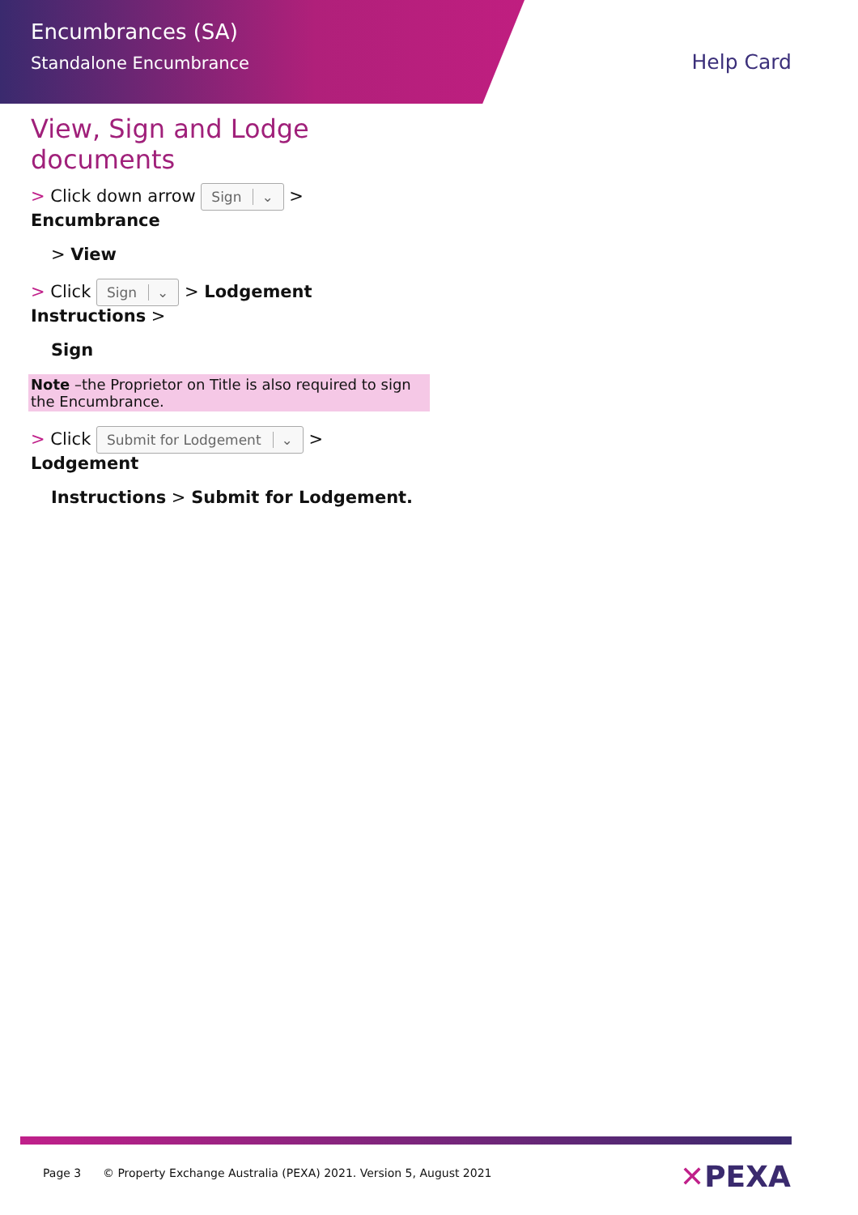Encumbrances (SA)
Standalone Encumbrance
Help Card
View, Sign and Lodge documents
> Click down arrow Sign ⌄ > Encumbrance
> View
> Click Sign ⌄ > Lodgement Instructions >
Sign
Note –the Proprietor on Title is also required to sign the Encumbrance.
> Click Submit for Lodgement ⌄ > Lodgement
Instructions > Submit for Lodgement.
Page 3 © Property Exchange Australia (PEXA) 2021. Version 5, August 2021
✕PEXA